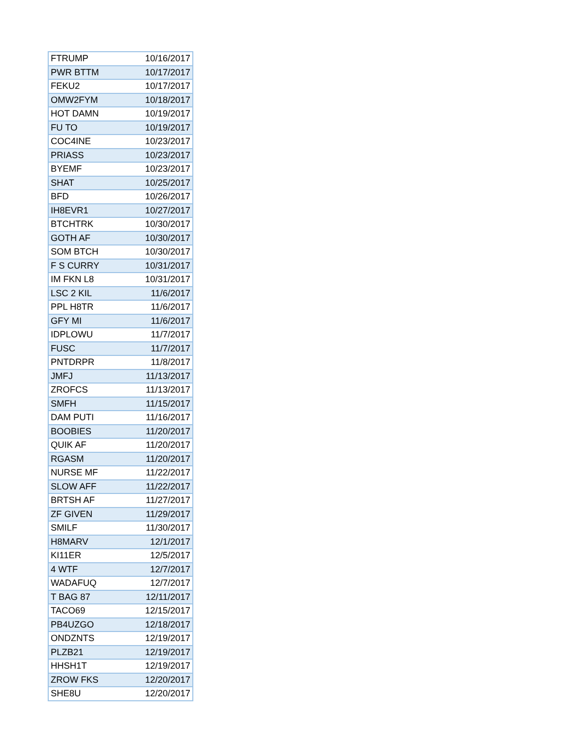| FTRUMP | 10/16/2017 |
| PWR BTTM | 10/17/2017 |
| FEKU2 | 10/17/2017 |
| OMW2FYM | 10/18/2017 |
| HOT DAMN | 10/19/2017 |
| FU TO | 10/19/2017 |
| COC4INE | 10/23/2017 |
| PRIASS | 10/23/2017 |
| BYEMF | 10/23/2017 |
| SHAT | 10/25/2017 |
| BFD | 10/26/2017 |
| IH8EVR1 | 10/27/2017 |
| BTCHTRK | 10/30/2017 |
| GOTH AF | 10/30/2017 |
| SOM BTCH | 10/30/2017 |
| F S CURRY | 10/31/2017 |
| IM FKN L8 | 10/31/2017 |
| LSC 2 KIL | 11/6/2017 |
| PPL H8TR | 11/6/2017 |
| GFY MI | 11/6/2017 |
| IDPLOWU | 11/7/2017 |
| FUSC | 11/7/2017 |
| PNTDRPR | 11/8/2017 |
| JMFJ | 11/13/2017 |
| ZROFCS | 11/13/2017 |
| SMFH | 11/15/2017 |
| DAM PUTI | 11/16/2017 |
| BOOBIES | 11/20/2017 |
| QUIK AF | 11/20/2017 |
| RGASM | 11/20/2017 |
| NURSE MF | 11/22/2017 |
| SLOW AFF | 11/22/2017 |
| BRTSH AF | 11/27/2017 |
| ZF GIVEN | 11/29/2017 |
| SMILF | 11/30/2017 |
| H8MARV | 12/1/2017 |
| KI11ER | 12/5/2017 |
| 4 WTF | 12/7/2017 |
| WADAFUQ | 12/7/2017 |
| T BAG 87 | 12/11/2017 |
| TACO69 | 12/15/2017 |
| PB4UZGO | 12/18/2017 |
| ONDZNTS | 12/19/2017 |
| PLZB21 | 12/19/2017 |
| HHSH1T | 12/19/2017 |
| ZROW FKS | 12/20/2017 |
| SHE8U | 12/20/2017 |